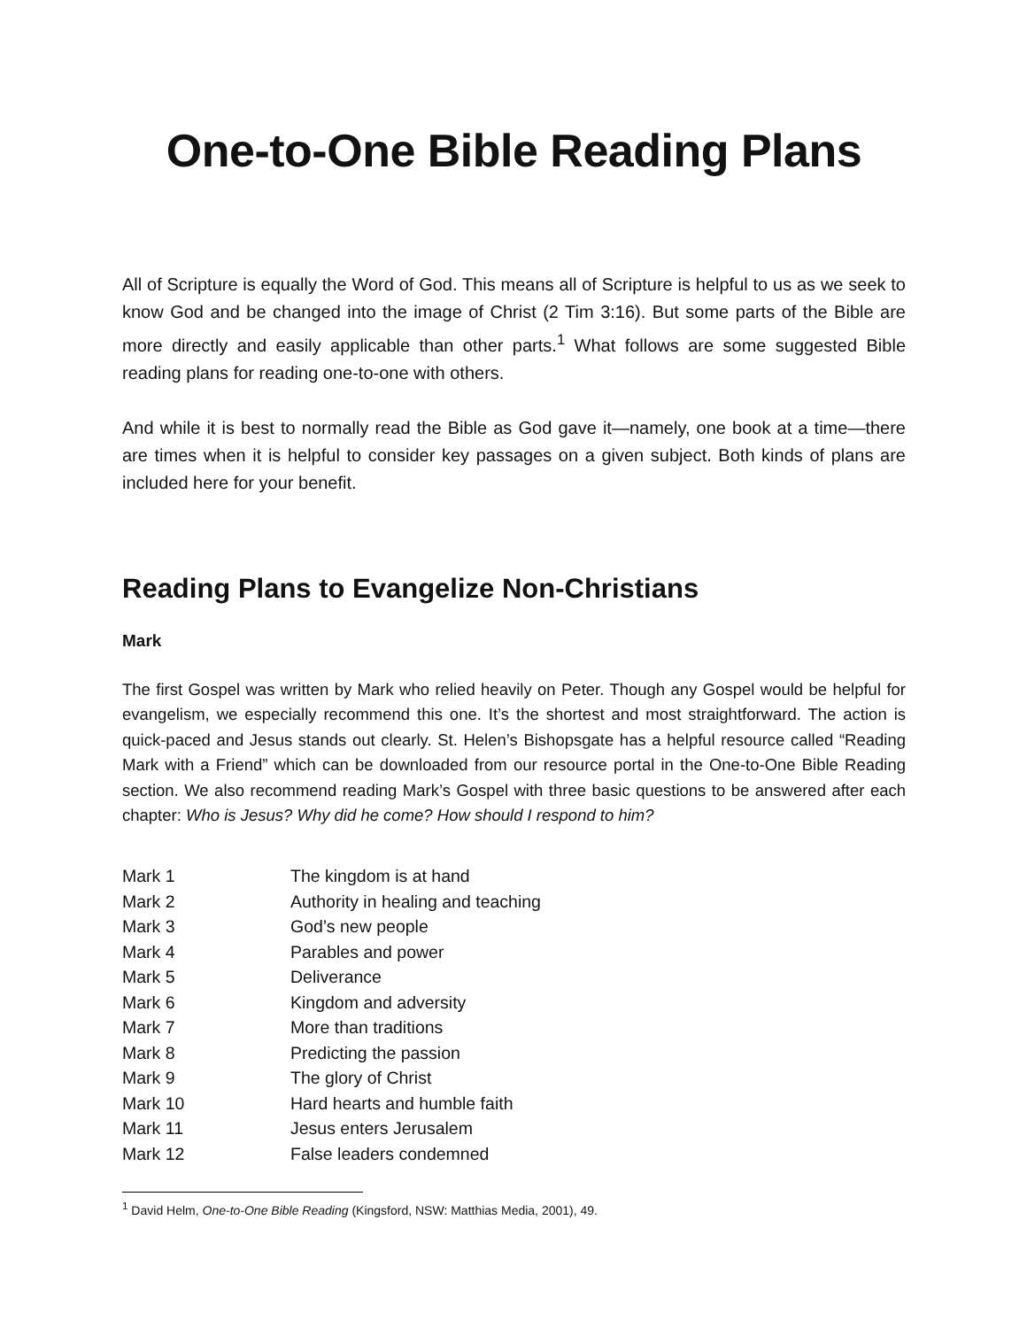One-to-One Bible Reading Plans
All of Scripture is equally the Word of God. This means all of Scripture is helpful to us as we seek to know God and be changed into the image of Christ (2 Tim 3:16). But some parts of the Bible are more directly and easily applicable than other parts.<sup>1</sup> What follows are some suggested Bible reading plans for reading one-to-one with others.
And while it is best to normally read the Bible as God gave it—namely, one book at a time—there are times when it is helpful to consider key passages on a given subject. Both kinds of plans are included here for your benefit.
Reading Plans to Evangelize Non-Christians
Mark
The first Gospel was written by Mark who relied heavily on Peter. Though any Gospel would be helpful for evangelism, we especially recommend this one. It’s the shortest and most straightforward. The action is quick-paced and Jesus stands out clearly. St. Helen’s Bishopsgate has a helpful resource called “Reading Mark with a Friend” which can be downloaded from our resource portal in the One-to-One Bible Reading section. We also recommend reading Mark’s Gospel with three basic questions to be answered after each chapter: Who is Jesus? Why did he come? How should I respond to him?
| Mark 1 | The kingdom is at hand |
| Mark 2 | Authority in healing and teaching |
| Mark 3 | God’s new people |
| Mark 4 | Parables and power |
| Mark 5 | Deliverance |
| Mark 6 | Kingdom and adversity |
| Mark 7 | More than traditions |
| Mark 8 | Predicting the passion |
| Mark 9 | The glory of Christ |
| Mark 10 | Hard hearts and humble faith |
| Mark 11 | Jesus enters Jerusalem |
| Mark 12 | False leaders condemned |
<sup>1</sup> David Helm, One-to-One Bible Reading (Kingsford, NSW: Matthias Media, 2001), 49.